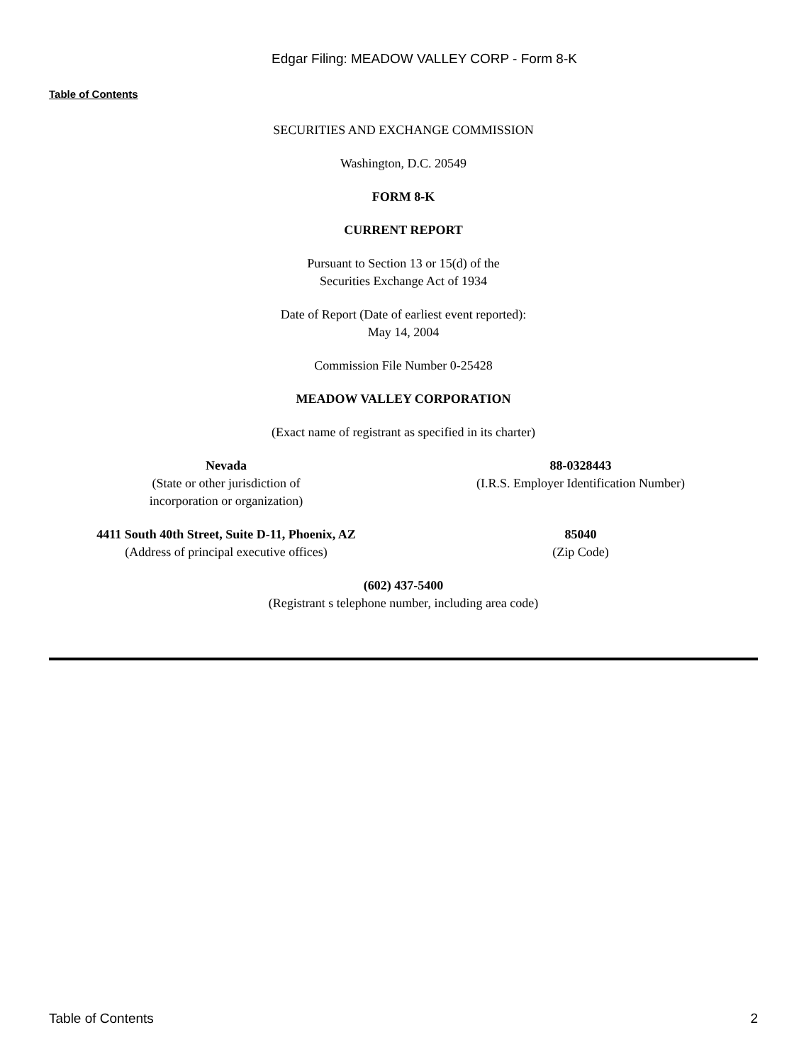Edgar Filing: MEADOW VALLEY CORP - Form 8-K
Table of Contents
SECURITIES AND EXCHANGE COMMISSION
Washington, D.C. 20549
FORM 8-K
CURRENT REPORT
Pursuant to Section 13 or 15(d) of the
Securities Exchange Act of 1934
Date of Report (Date of earliest event reported):
May 14, 2004
Commission File Number 0-25428
MEADOW VALLEY CORPORATION
(Exact name of registrant as specified in its charter)
| Nevada (State or other jurisdiction of incorporation or organization) | 88-0328443 (I.R.S. Employer Identification Number) |
| 4411 South 40th Street, Suite D-11, Phoenix, AZ (Address of principal executive offices) | 85040 (Zip Code) |
(602) 437-5400
(Registrant s telephone number, including area code)
Table of Contents 2